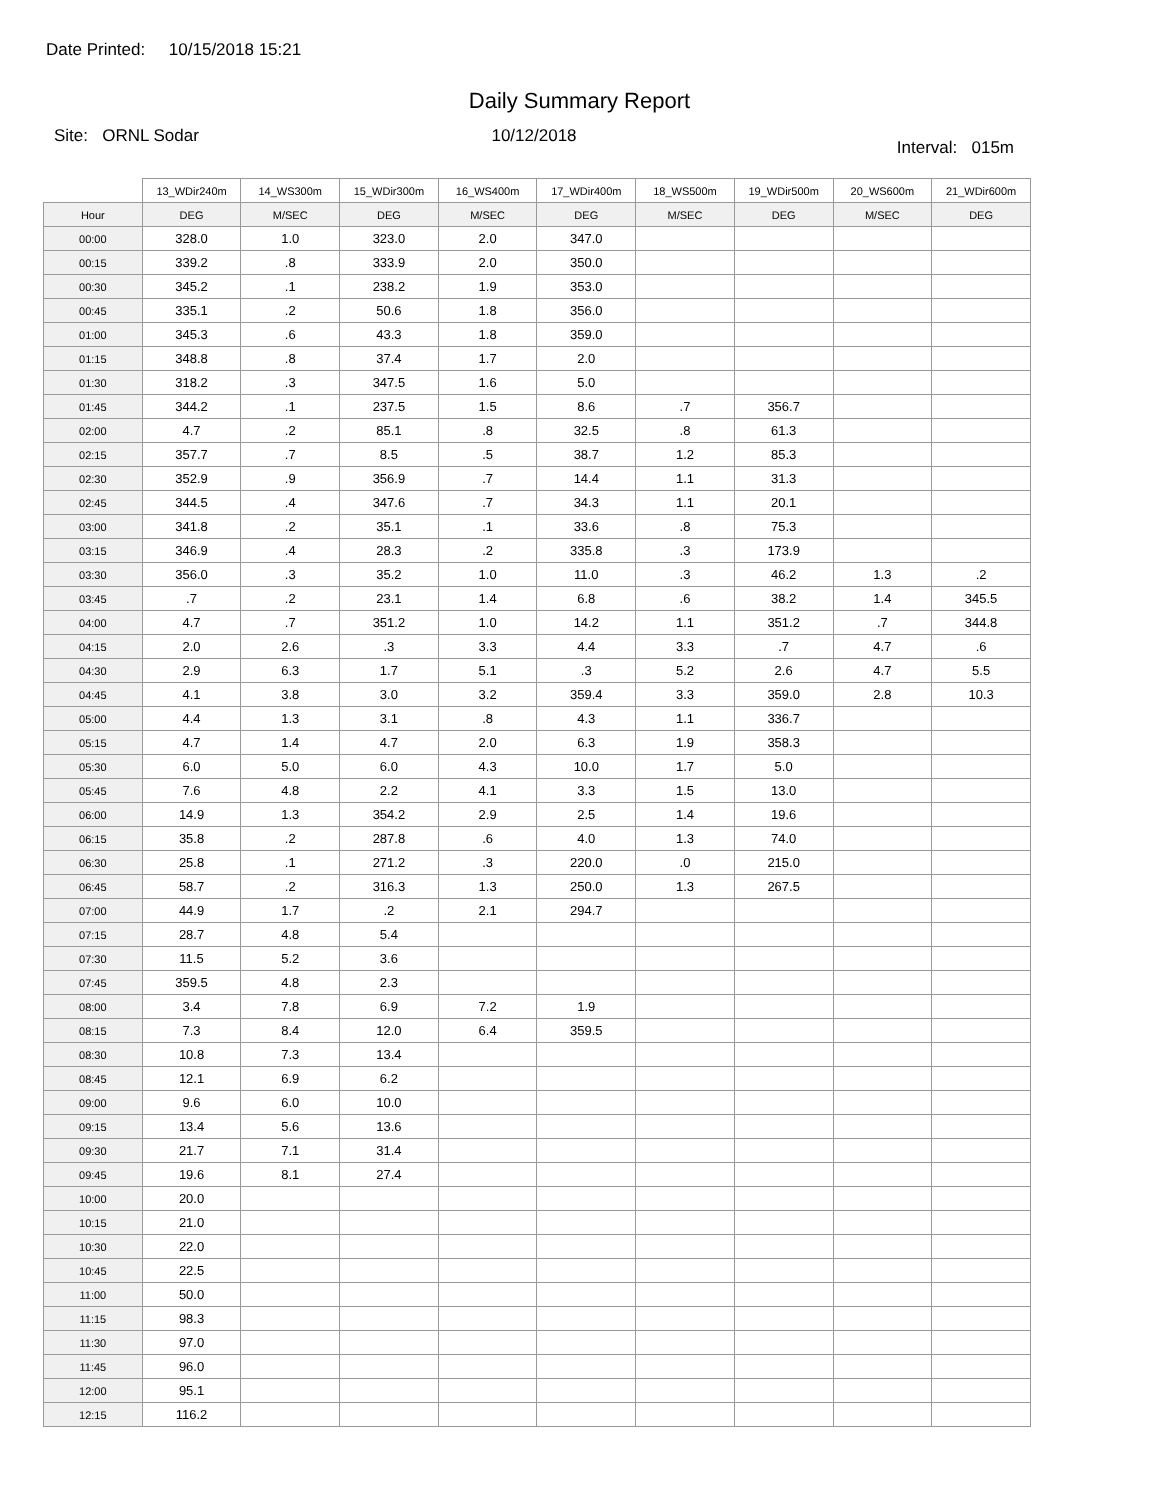Date Printed: 10/15/2018 15:21
Daily Summary Report
Site: ORNL Sodar 10/12/2018
Interval: 015m
| | 13_WDir240m | 14_WS300m | 15_WDir300m | 16_WS400m | 17_WDir400m | 18_WS500m | 19_WDir500m | 20_WS600m | 21_WDir600m |
| --- | --- | --- | --- | --- | --- | --- | --- | --- | --- |
| Hour | DEG | M/SEC | DEG | M/SEC | DEG | M/SEC | DEG | M/SEC | DEG |
| 00:00 | 328.0 | 1.0 | 323.0 | 2.0 | 347.0 | | | | |
| 00:15 | 339.2 | .8 | 333.9 | 2.0 | 350.0 | | | | |
| 00:30 | 345.2 | .1 | 238.2 | 1.9 | 353.0 | | | | |
| 00:45 | 335.1 | .2 | 50.6 | 1.8 | 356.0 | | | | |
| 01:00 | 345.3 | .6 | 43.3 | 1.8 | 359.0 | | | | |
| 01:15 | 348.8 | .8 | 37.4 | 1.7 | 2.0 | | | | |
| 01:30 | 318.2 | .3 | 347.5 | 1.6 | 5.0 | | | | |
| 01:45 | 344.2 | .1 | 237.5 | 1.5 | 8.6 | .7 | 356.7 | | |
| 02:00 | 4.7 | .2 | 85.1 | .8 | 32.5 | .8 | 61.3 | | |
| 02:15 | 357.7 | .7 | 8.5 | .5 | 38.7 | 1.2 | 85.3 | | |
| 02:30 | 352.9 | .9 | 356.9 | .7 | 14.4 | 1.1 | 31.3 | | |
| 02:45 | 344.5 | .4 | 347.6 | .7 | 34.3 | 1.1 | 20.1 | | |
| 03:00 | 341.8 | .2 | 35.1 | .1 | 33.6 | .8 | 75.3 | | |
| 03:15 | 346.9 | .4 | 28.3 | .2 | 335.8 | .3 | 173.9 | | |
| 03:30 | 356.0 | .3 | 35.2 | 1.0 | 11.0 | .3 | 46.2 | 1.3 | .2 |
| 03:45 | .7 | .2 | 23.1 | 1.4 | 6.8 | .6 | 38.2 | 1.4 | 345.5 |
| 04:00 | 4.7 | .7 | 351.2 | 1.0 | 14.2 | 1.1 | 351.2 | .7 | 344.8 |
| 04:15 | 2.0 | 2.6 | .3 | 3.3 | 4.4 | 3.3 | .7 | 4.7 | .6 |
| 04:30 | 2.9 | 6.3 | 1.7 | 5.1 | .3 | 5.2 | 2.6 | 4.7 | 5.5 |
| 04:45 | 4.1 | 3.8 | 3.0 | 3.2 | 359.4 | 3.3 | 359.0 | 2.8 | 10.3 |
| 05:00 | 4.4 | 1.3 | 3.1 | .8 | 4.3 | 1.1 | 336.7 | | |
| 05:15 | 4.7 | 1.4 | 4.7 | 2.0 | 6.3 | 1.9 | 358.3 | | |
| 05:30 | 6.0 | 5.0 | 6.0 | 4.3 | 10.0 | 1.7 | 5.0 | | |
| 05:45 | 7.6 | 4.8 | 2.2 | 4.1 | 3.3 | 1.5 | 13.0 | | |
| 06:00 | 14.9 | 1.3 | 354.2 | 2.9 | 2.5 | 1.4 | 19.6 | | |
| 06:15 | 35.8 | .2 | 287.8 | .6 | 4.0 | 1.3 | 74.0 | | |
| 06:30 | 25.8 | .1 | 271.2 | .3 | 220.0 | .0 | 215.0 | | |
| 06:45 | 58.7 | .2 | 316.3 | 1.3 | 250.0 | 1.3 | 267.5 | | |
| 07:00 | 44.9 | 1.7 | .2 | 2.1 | 294.7 | | | | |
| 07:15 | 28.7 | 4.8 | 5.4 | | | | | | |
| 07:30 | 11.5 | 5.2 | 3.6 | | | | | | |
| 07:45 | 359.5 | 4.8 | 2.3 | | | | | | |
| 08:00 | 3.4 | 7.8 | 6.9 | 7.2 | 1.9 | | | | |
| 08:15 | 7.3 | 8.4 | 12.0 | 6.4 | 359.5 | | | | |
| 08:30 | 10.8 | 7.3 | 13.4 | | | | | | |
| 08:45 | 12.1 | 6.9 | 6.2 | | | | | | |
| 09:00 | 9.6 | 6.0 | 10.0 | | | | | | |
| 09:15 | 13.4 | 5.6 | 13.6 | | | | | | |
| 09:30 | 21.7 | 7.1 | 31.4 | | | | | | |
| 09:45 | 19.6 | 8.1 | 27.4 | | | | | | |
| 10:00 | 20.0 | | | | | | | | |
| 10:15 | 21.0 | | | | | | | | |
| 10:30 | 22.0 | | | | | | | | |
| 10:45 | 22.5 | | | | | | | | |
| 11:00 | 50.0 | | | | | | | | |
| 11:15 | 98.3 | | | | | | | | |
| 11:30 | 97.0 | | | | | | | | |
| 11:45 | 96.0 | | | | | | | | |
| 12:00 | 95.1 | | | | | | | | |
| 12:15 | 116.2 | | | | | | | | |